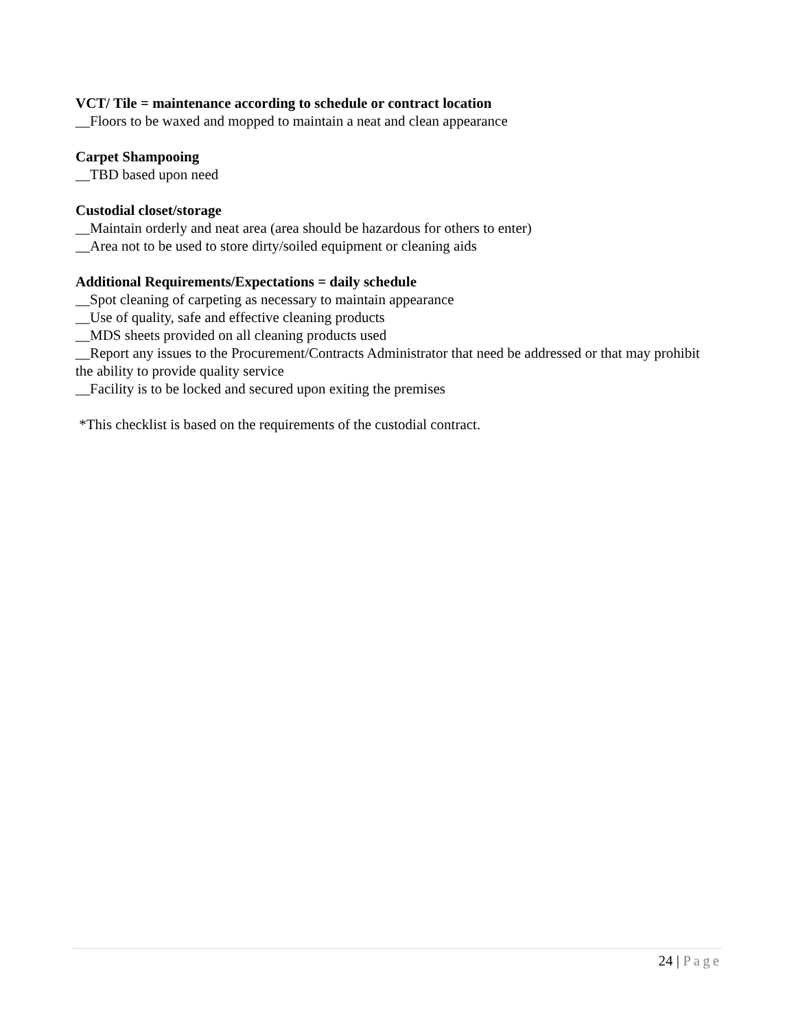VCT/ Tile = maintenance according to schedule or contract location
__Floors to be waxed and mopped to maintain a neat and clean appearance
Carpet Shampooing
__TBD based upon need
Custodial closet/storage
__Maintain orderly and neat area (area should be hazardous for others to enter)
__Area not to be used to store dirty/soiled equipment or cleaning aids
Additional Requirements/Expectations = daily schedule
__Spot cleaning of carpeting as necessary to maintain appearance
__Use of quality, safe and effective cleaning products
__MDS sheets provided on all cleaning products used
__Report any issues to the Procurement/Contracts Administrator that need be addressed or that may prohibit the ability to provide quality service
__Facility is to be locked and secured upon exiting the premises
*This checklist is based on the requirements of the custodial contract.
24 | Page